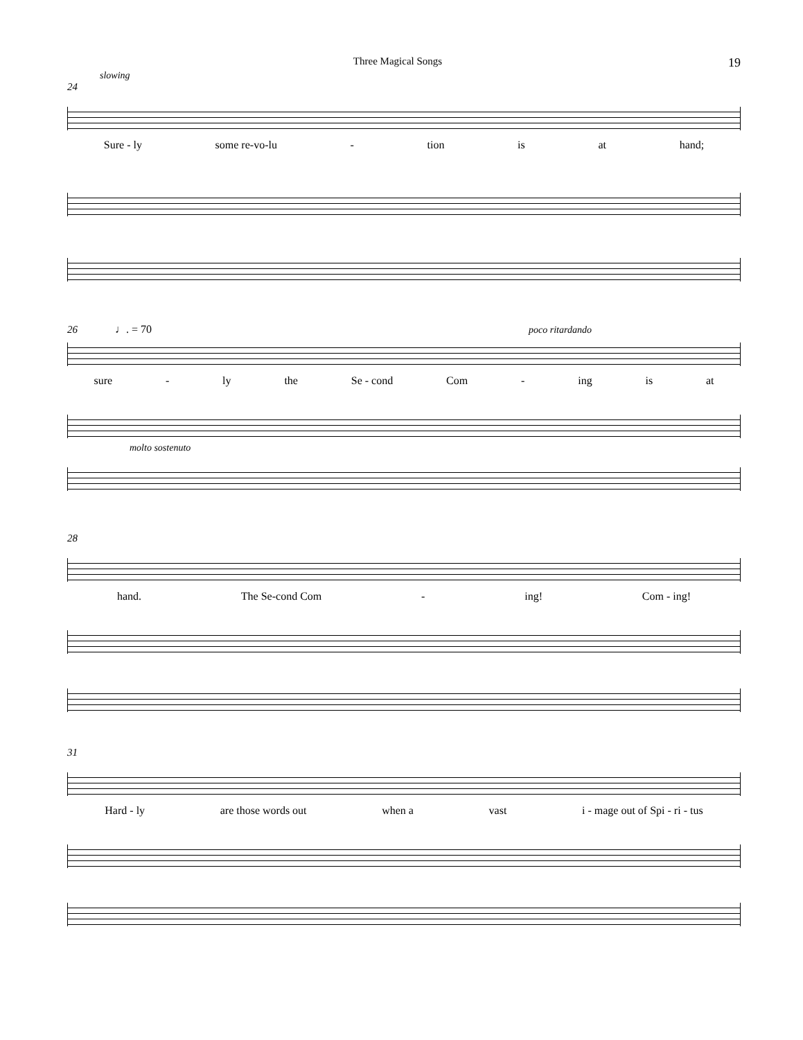Three Magical Songs 19
slowing
24
Sure - ly some re-vo-lu - tion is at hand;
26 ♩. = 70 poco ritardando
sure - ly the Se - cond Com - ing is at
molto sostenuto
28
hand. The Se-cond Com - ing! Com - ing!
31
Hard - ly are those words out when a vast i - mage out of Spi - ri - tus